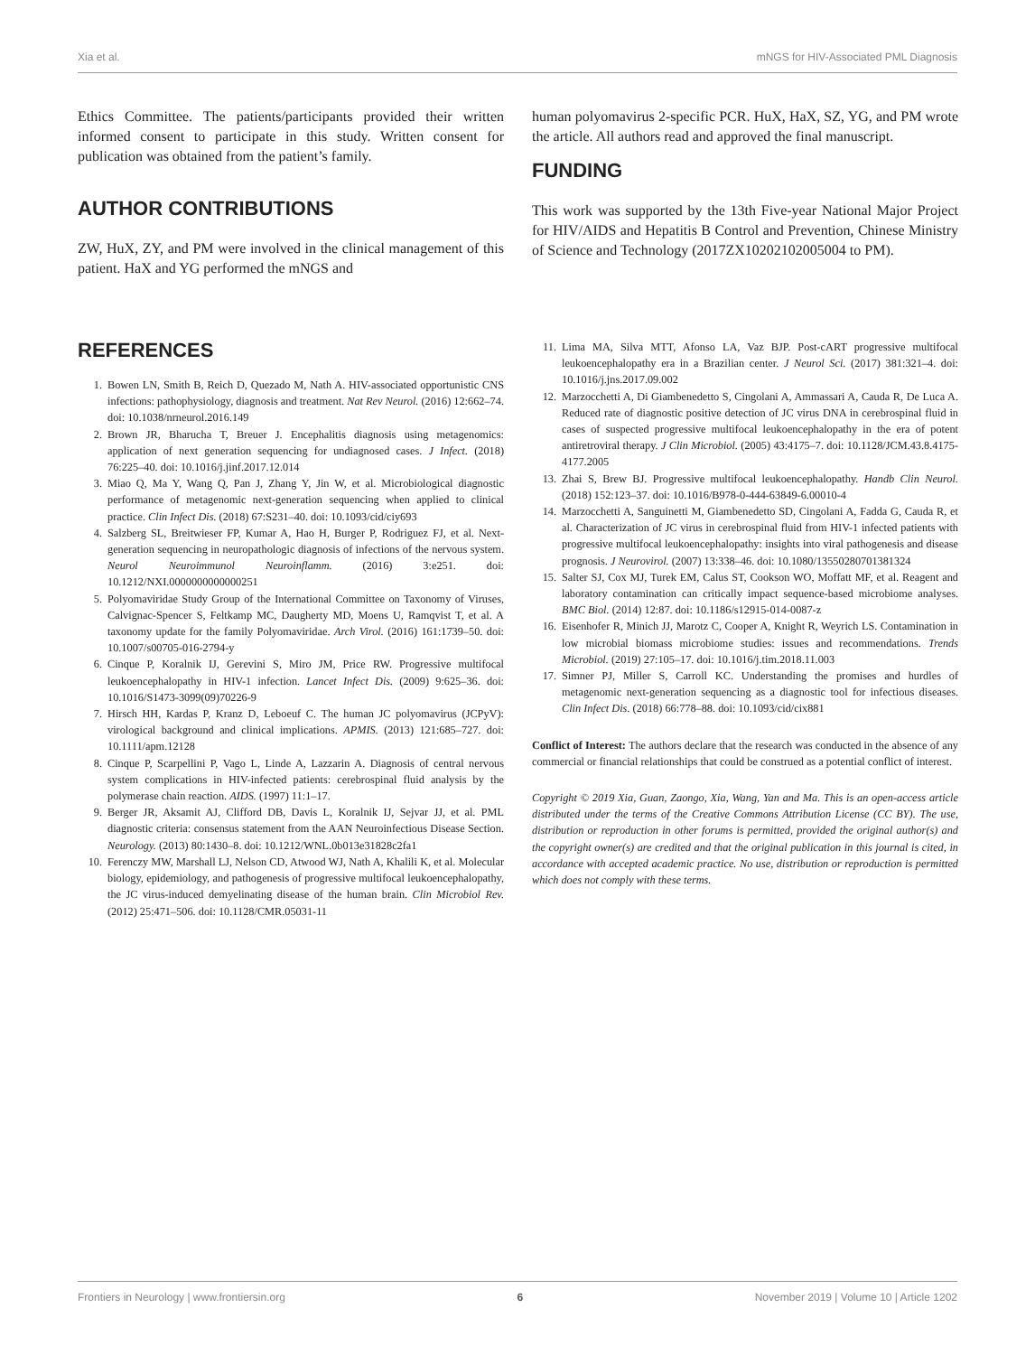Xia et al. mNGS for HIV-Associated PML Diagnosis
Ethics Committee. The patients/participants provided their written informed consent to participate in this study. Written consent for publication was obtained from the patient’s family.
AUTHOR CONTRIBUTIONS
ZW, HuX, ZY, and PM were involved in the clinical management of this patient. HaX and YG performed the mNGS and
human polyomavirus 2-specific PCR. HuX, HaX, SZ, YG, and PM wrote the article. All authors read and approved the final manuscript.
FUNDING
This work was supported by the 13th Five-year National Major Project for HIV/AIDS and Hepatitis B Control and Prevention, Chinese Ministry of Science and Technology (2017ZX10202102005004 to PM).
REFERENCES
1. Bowen LN, Smith B, Reich D, Quezado M, Nath A. HIV-associated opportunistic CNS infections: pathophysiology, diagnosis and treatment. Nat Rev Neurol. (2016) 12:662–74. doi: 10.1038/nrneurol.2016.149
2. Brown JR, Bharucha T, Breuer J. Encephalitis diagnosis using metagenomics: application of next generation sequencing for undiagnosed cases. J Infect. (2018) 76:225–40. doi: 10.1016/j.jinf.2017.12.014
3. Miao Q, Ma Y, Wang Q, Pan J, Zhang Y, Jin W, et al. Microbiological diagnostic performance of metagenomic next-generation sequencing when applied to clinical practice. Clin Infect Dis. (2018) 67:S231–40. doi: 10.1093/cid/ciy693
4. Salzberg SL, Breitwieser FP, Kumar A, Hao H, Burger P, Rodriguez FJ, et al. Next-generation sequencing in neuropathologic diagnosis of infections of the nervous system. Neurol Neuroimmunol Neuroinflamm. (2016) 3:e251. doi: 10.1212/NXI.0000000000000251
5. Polyomaviridae Study Group of the International Committee on Taxonomy of Viruses, Calvignac-Spencer S, Feltkamp MC, Daugherty MD, Moens U, Ramqvist T, et al. A taxonomy update for the family Polyomaviridae. Arch Virol. (2016) 161:1739–50. doi: 10.1007/s00705-016-2794-y
6. Cinque P, Koralnik IJ, Gerevini S, Miro JM, Price RW. Progressive multifocal leukoencephalopathy in HIV-1 infection. Lancet Infect Dis. (2009) 9:625–36. doi: 10.1016/S1473-3099(09)70226-9
7. Hirsch HH, Kardas P, Kranz D, Leboeuf C. The human JC polyomavirus (JCPyV): virological background and clinical implications. APMIS. (2013) 121:685–727. doi: 10.1111/apm.12128
8. Cinque P, Scarpellini P, Vago L, Linde A, Lazzarin A. Diagnosis of central nervous system complications in HIV-infected patients: cerebrospinal fluid analysis by the polymerase chain reaction. AIDS. (1997) 11:1–17.
9. Berger JR, Aksamit AJ, Clifford DB, Davis L, Koralnik IJ, Sejvar JJ, et al. PML diagnostic criteria: consensus statement from the AAN Neuroinfectious Disease Section. Neurology. (2013) 80:1430–8. doi: 10.1212/WNL.0b013e31828c2fa1
10. Ferenczy MW, Marshall LJ, Nelson CD, Atwood WJ, Nath A, Khalili K, et al. Molecular biology, epidemiology, and pathogenesis of progressive multifocal leukoencephalopathy, the JC virus-induced demyelinating disease of the human brain. Clin Microbiol Rev. (2012) 25:471–506. doi: 10.1128/CMR.05031-11
11. Lima MA, Silva MTT, Afonso LA, Vaz BJP. Post-cART progressive multifocal leukoencephalopathy era in a Brazilian center. J Neurol Sci. (2017) 381:321–4. doi: 10.1016/j.jns.2017.09.002
12. Marzocchetti A, Di Giambenedetto S, Cingolani A, Ammassari A, Cauda R, De Luca A. Reduced rate of diagnostic positive detection of JC virus DNA in cerebrospinal fluid in cases of suspected progressive multifocal leukoencephalopathy in the era of potent antiretroviral therapy. J Clin Microbiol. (2005) 43:4175–7. doi: 10.1128/JCM.43.8.4175-4177.2005
13. Zhai S, Brew BJ. Progressive multifocal leukoencephalopathy. Handb Clin Neurol. (2018) 152:123–37. doi: 10.1016/B978-0-444-63849-6.00010-4
14. Marzocchetti A, Sanguinetti M, Giambenedetto SD, Cingolani A, Fadda G, Cauda R, et al. Characterization of JC virus in cerebrospinal fluid from HIV-1 infected patients with progressive multifocal leukoencephalopathy: insights into viral pathogenesis and disease prognosis. J Neurovirol. (2007) 13:338–46. doi: 10.1080/13550280701381324
15. Salter SJ, Cox MJ, Turek EM, Calus ST, Cookson WO, Moffatt MF, et al. Reagent and laboratory contamination can critically impact sequence-based microbiome analyses. BMC Biol. (2014) 12:87. doi: 10.1186/s12915-014-0087-z
16. Eisenhofer R, Minich JJ, Marotz C, Cooper A, Knight R, Weyrich LS. Contamination in low microbial biomass microbiome studies: issues and recommendations. Trends Microbiol. (2019) 27:105–17. doi: 10.1016/j.tim.2018.11.003
17. Simner PJ, Miller S, Carroll KC. Understanding the promises and hurdles of metagenomic next-generation sequencing as a diagnostic tool for infectious diseases. Clin Infect Dis. (2018) 66:778–88. doi: 10.1093/cid/cix881
Conflict of Interest: The authors declare that the research was conducted in the absence of any commercial or financial relationships that could be construed as a potential conflict of interest.
Copyright © 2019 Xia, Guan, Zaongo, Xia, Wang, Yan and Ma. This is an open-access article distributed under the terms of the Creative Commons Attribution License (CC BY). The use, distribution or reproduction in other forums is permitted, provided the original author(s) and the copyright owner(s) are credited and that the original publication in this journal is cited, in accordance with accepted academic practice. No use, distribution or reproduction is permitted which does not comply with these terms.
Frontiers in Neurology | www.frontiersin.org 6 November 2019 | Volume 10 | Article 1202